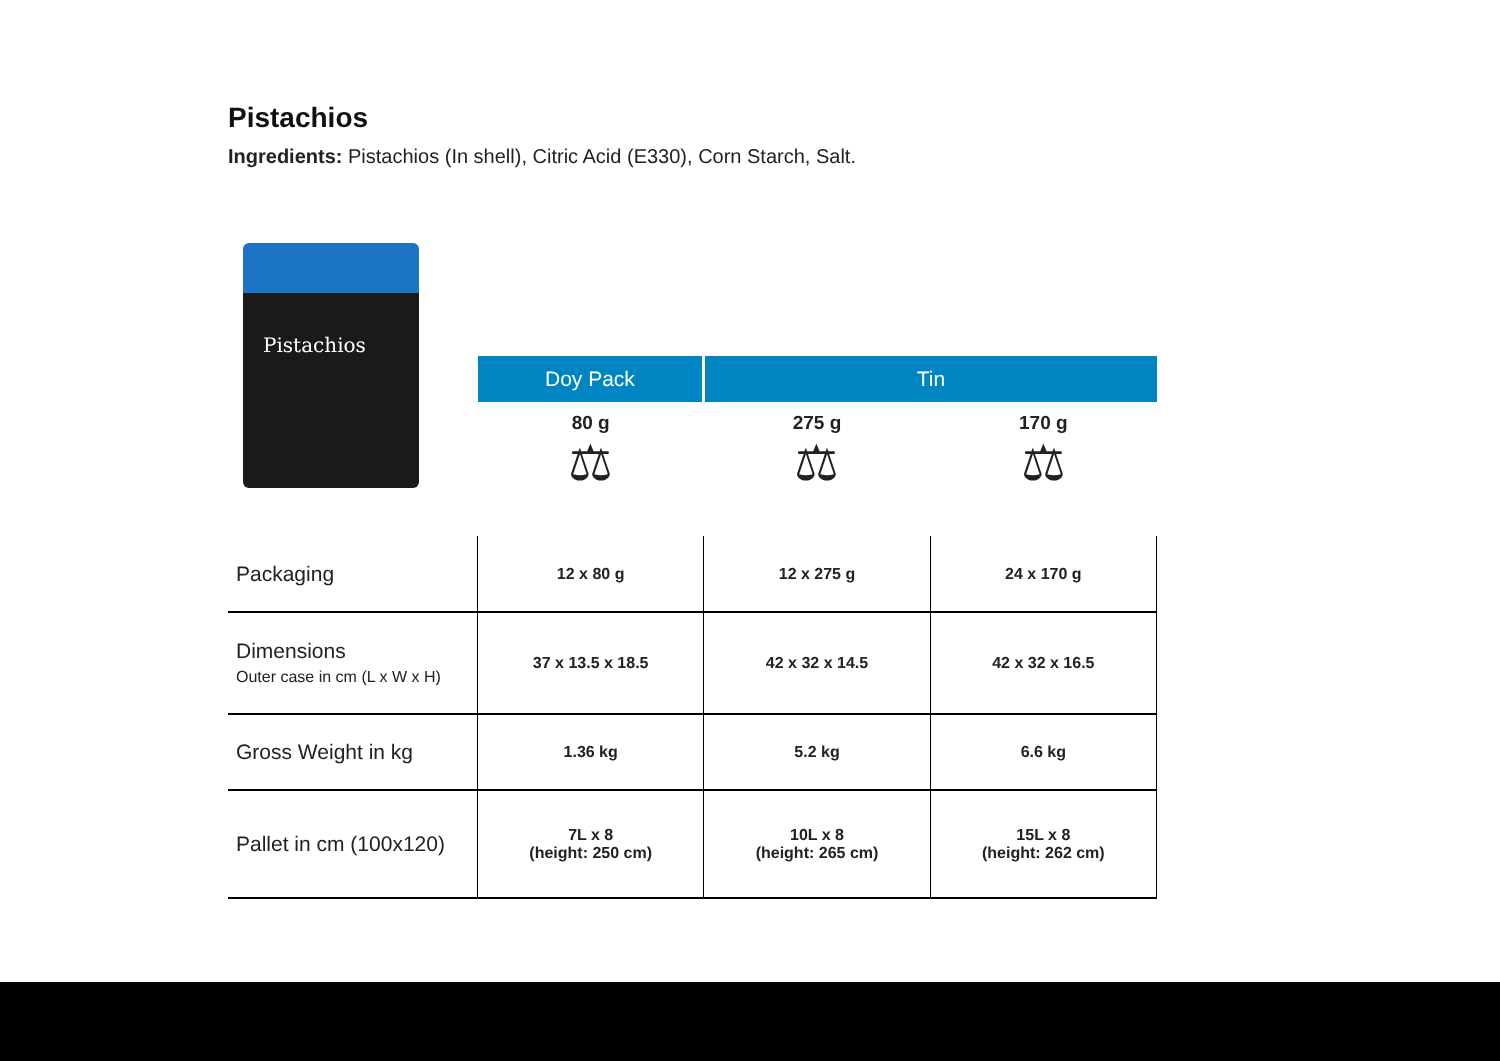Pistachios
Ingredients: Pistachios (In shell), Citric Acid (E330), Corn Starch, Salt.
Pistachios
| | Doy Pack | Tin | |
| --- | --- | --- | --- |
| | 80 g ⚖ | 275 g ⚖ | 170 g ⚖ |
| Packaging | 12 x 80 g | 12 x 275 g | 24 x 170 g |
| Dimensions Outer case in cm (L x W x H) | 37 x 13.5 x 18.5 | 42 x 32 x 14.5 | 42 x 32 x 16.5 |
| Gross Weight in kg | 1.36 kg | 5.2 kg | 6.6 kg |
| Pallet in cm (100x120) | 7L x 8 (height: 250 cm) | 10L x 8 (height: 265 cm) | 15L x 8 (height: 262 cm) |